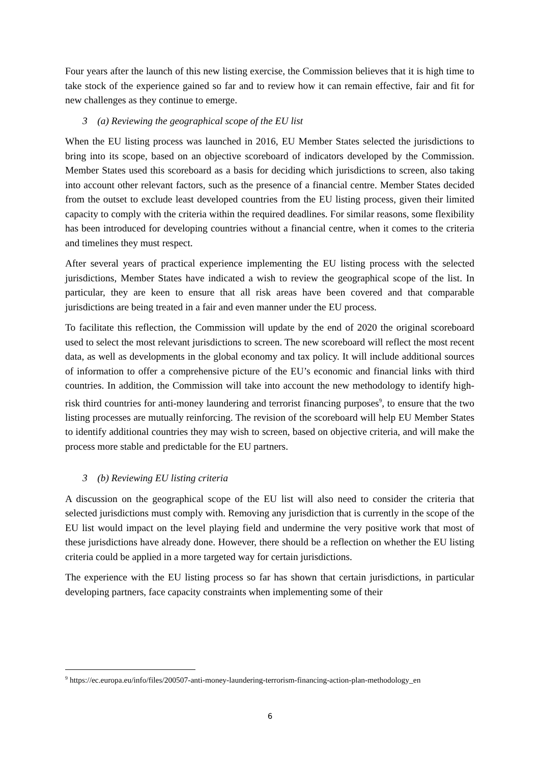Four years after the launch of this new listing exercise, the Commission believes that it is high time to take stock of the experience gained so far and to review how it can remain effective, fair and fit for new challenges as they continue to emerge.
3 (a) Reviewing the geographical scope of the EU list
When the EU listing process was launched in 2016, EU Member States selected the jurisdictions to bring into its scope, based on an objective scoreboard of indicators developed by the Commission. Member States used this scoreboard as a basis for deciding which jurisdictions to screen, also taking into account other relevant factors, such as the presence of a financial centre. Member States decided from the outset to exclude least developed countries from the EU listing process, given their limited capacity to comply with the criteria within the required deadlines. For similar reasons, some flexibility has been introduced for developing countries without a financial centre, when it comes to the criteria and timelines they must respect.
After several years of practical experience implementing the EU listing process with the selected jurisdictions, Member States have indicated a wish to review the geographical scope of the list. In particular, they are keen to ensure that all risk areas have been covered and that comparable jurisdictions are being treated in a fair and even manner under the EU process.
To facilitate this reflection, the Commission will update by the end of 2020 the original scoreboard used to select the most relevant jurisdictions to screen. The new scoreboard will reflect the most recent data, as well as developments in the global economy and tax policy. It will include additional sources of information to offer a comprehensive picture of the EU’s economic and financial links with third countries. In addition, the Commission will take into account the new methodology to identify high-risk third countries for anti-money laundering and terrorist financing purposes<sup>9</sup>, to ensure that the two listing processes are mutually reinforcing. The revision of the scoreboard will help EU Member States to identify additional countries they may wish to screen, based on objective criteria, and will make the process more stable and predictable for the EU partners.
3 (b) Reviewing EU listing criteria
A discussion on the geographical scope of the EU list will also need to consider the criteria that selected jurisdictions must comply with. Removing any jurisdiction that is currently in the scope of the EU list would impact on the level playing field and undermine the very positive work that most of these jurisdictions have already done. However, there should be a reflection on whether the EU listing criteria could be applied in a more targeted way for certain jurisdictions.
The experience with the EU listing process so far has shown that certain jurisdictions, in particular developing partners, face capacity constraints when implementing some of their
<sup>9</sup> https://ec.europa.eu/info/files/200507-anti-money-laundering-terrorism-financing-action-plan-methodology_en
6